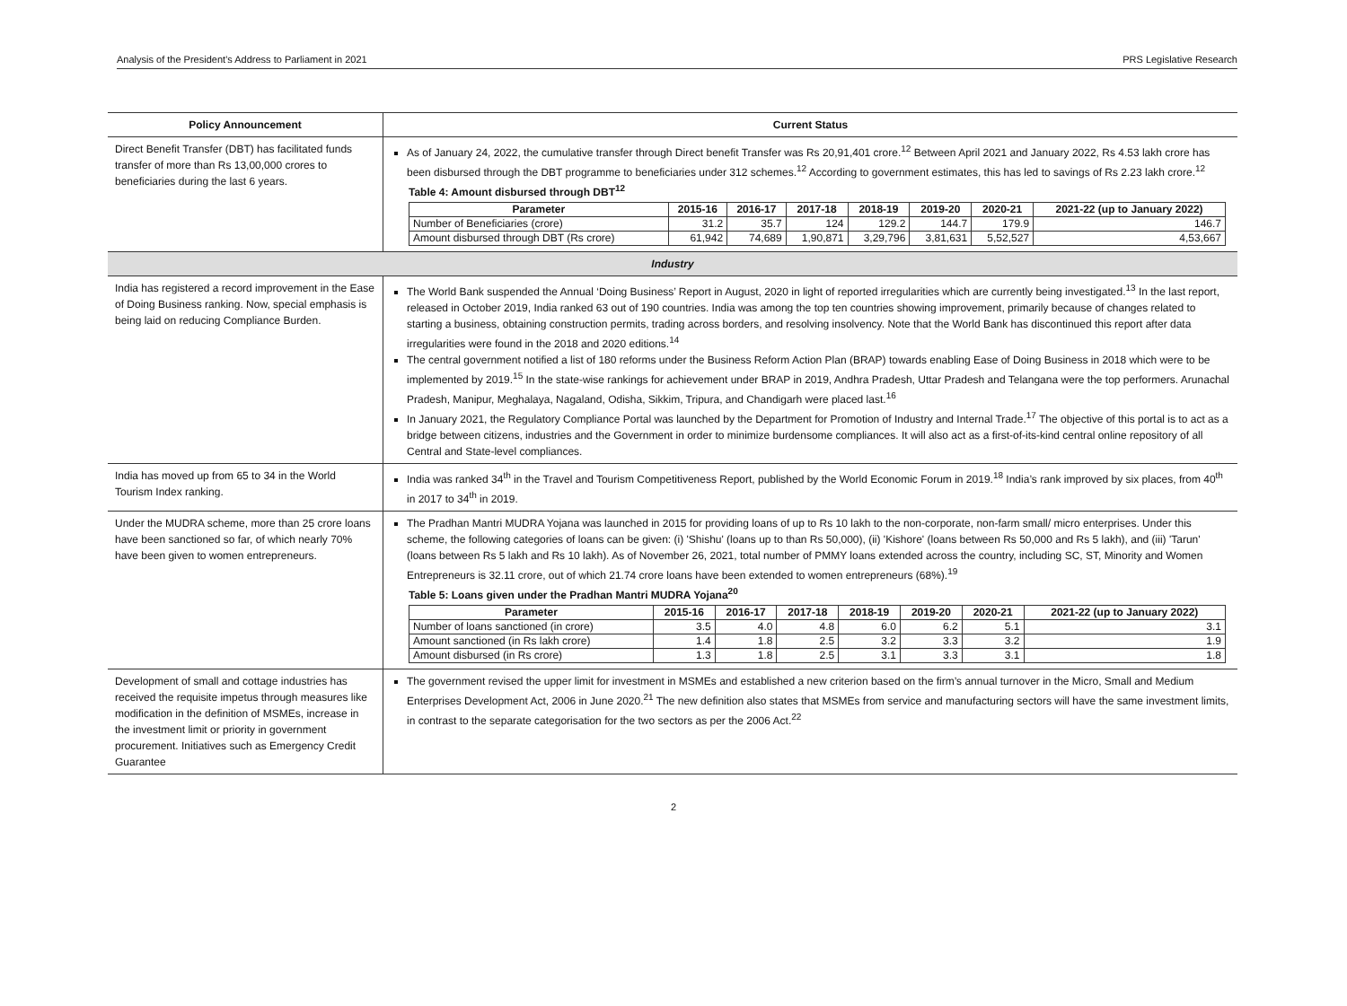Analysis of the President’s Address to Parliament in 2021 PRS Legislative Research
| Policy Announcement | Current Status |
| --- | --- |
| Direct Benefit Transfer (DBT) has facilitated funds transfer of more than Rs 13,00,000 crores to beneficiaries during the last 6 years. | As of January 24, 2022, the cumulative transfer through Direct benefit Transfer was Rs 20,91,401 crore.<sup>12</sup> Between April 2021 and January 2022, Rs 4.53 lakh crore has been disbursed through the DBT programme to beneficiaries under 312 schemes.<sup>12</sup> According to government estimates, this has led to savings of Rs 2.23 lakh crore.<sup>12</sup> Table 4: Amount disbursed through DBT<sup>12</sup> / Parameter / 2015-16 / 2016-17 / 2017-18 / 2018-19 / 2019-20 / 2020-21 / 2021-22 (up to January 2022) / / --- / --- / --- / --- / --- / --- / --- / --- / / Number of Beneficiaries (crore) / 31.2 / 35.7 / 124 / 129.2 / 144.7 / 179.9 / 146.7 / / Amount disbursed through DBT (Rs crore) / 61,942 / 74,689 / 1,90,871 / 3,29,796 / 3,81,631 / 5,52,527 / 4,53,667 / |
| Industry | |
| India has registered a record improvement in the Ease of Doing Business ranking. Now, special emphasis is being laid on reducing Compliance Burden. | The World Bank suspended the Annual ‘Doing Business’ Report in August, 2020 in light of reported irregularities which are currently being investigated.<sup>13</sup> In the last report, released in October 2019, India ranked 63 out of 190 countries. India was among the top ten countries showing improvement, primarily because of changes related to starting a business, obtaining construction permits, trading across borders, and resolving insolvency. Note that the World Bank has discontinued this report after data irregularities were found in the 2018 and 2020 editions.<sup>14</sup> The central government notified a list of 180 reforms under the Business Reform Action Plan (BRAP) towards enabling Ease of Doing Business in 2018 which were to be implemented by 2019.<sup>15</sup> In the state-wise rankings for achievement under BRAP in 2019, Andhra Pradesh, Uttar Pradesh and Telangana were the top performers. Arunachal Pradesh, Manipur, Meghalaya, Nagaland, Odisha, Sikkim, Tripura, and Chandigarh were placed last.<sup>16</sup> In January 2021, the Regulatory Compliance Portal was launched by the Department for Promotion of Industry and Internal Trade.<sup>17</sup> The objective of this portal is to act as a bridge between citizens, industries and the Government in order to minimize burdensome compliances. It will also act as a first-of-its-kind central online repository of all Central and State-level compliances. |
| India has moved up from 65 to 34 in the World Tourism Index ranking. | India was ranked 34<sup>th</sup> in the Travel and Tourism Competitiveness Report, published by the World Economic Forum in 2019.<sup>18</sup> India’s rank improved by six places, from 40<sup>th</sup> in 2017 to 34<sup>th</sup> in 2019. |
| Under the MUDRA scheme, more than 25 crore loans have been sanctioned so far, of which nearly 70% have been given to women entrepreneurs. | The Pradhan Mantri MUDRA Yojana was launched in 2015 for providing loans of up to Rs 10 lakh to the non-corporate, non-farm small/ micro enterprises. Under this scheme, the following categories of loans can be given: (i) 'Shishu' (loans up to than Rs 50,000), (ii) 'Kishore' (loans between Rs 50,000 and Rs 5 lakh), and (iii) 'Tarun' (loans between Rs 5 lakh and Rs 10 lakh). As of November 26, 2021, total number of PMMY loans extended across the country, including SC, ST, Minority and Women Entrepreneurs is 32.11 crore, out of which 21.74 crore loans have been extended to women entrepreneurs (68%).<sup>19</sup> Table 5: Loans given under the Pradhan Mantri MUDRA Yojana<sup>20</sup> / Parameter / 2015-16 / 2016-17 / 2017-18 / 2018-19 / 2019-20 / 2020-21 / 2021-22 (up to January 2022) / / --- / --- / --- / --- / --- / --- / --- / --- / / Number of loans sanctioned (in crore) / 3.5 / 4.0 / 4.8 / 6.0 / 6.2 / 5.1 / 3.1 / / Amount sanctioned (in Rs lakh crore) / 1.4 / 1.8 / 2.5 / 3.2 / 3.3 / 3.2 / 1.9 / / Amount disbursed (in Rs crore) / 1.3 / 1.8 / 2.5 / 3.1 / 3.3 / 3.1 / 1.8 / |
| Development of small and cottage industries has received the requisite impetus through measures like modification in the definition of MSMEs, increase in the investment limit or priority in government procurement. Initiatives such as Emergency Credit Guarantee | The government revised the upper limit for investment in MSMEs and established a new criterion based on the firm’s annual turnover in the Micro, Small and Medium Enterprises Development Act, 2006 in June 2020.<sup>21</sup> The new definition also states that MSMEs from service and manufacturing sectors will have the same investment limits, in contrast to the separate categorisation for the two sectors as per the 2006 Act.<sup>22</sup> |
2